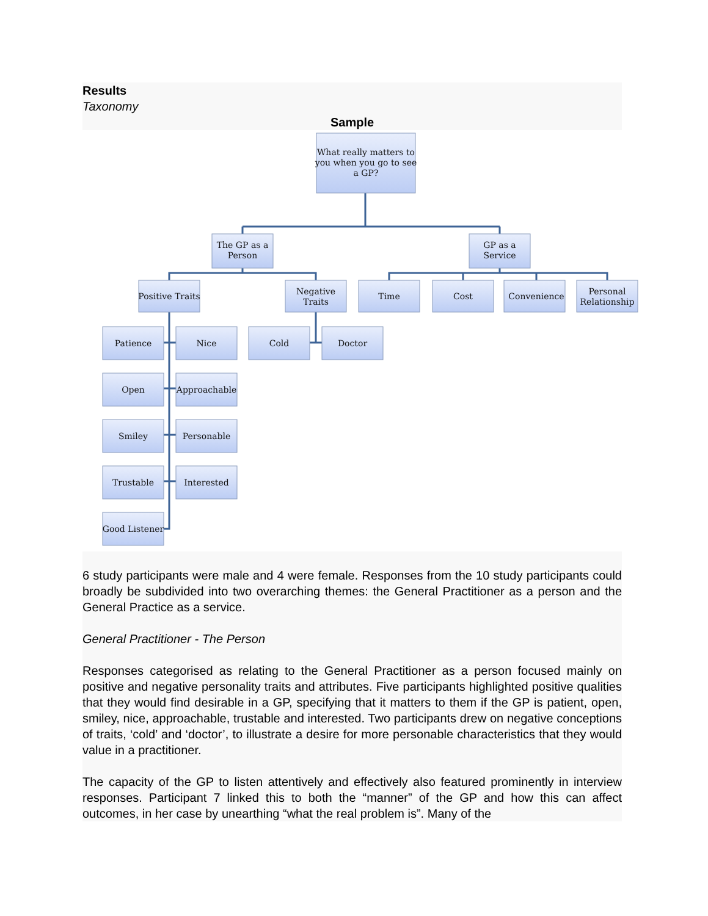Results
Taxonomy
Sample
What really matters to
you when you go to see
a GP?
The GP as a
Person
GP as a
Service
Positive Traits
Negative
Traits
Time
Cost
Convenience
Personal
Relationship
Patience
Nice
Cold
Doctor
Open
Approachable
Smiley
Personable
Trustable
Interested
Good Listener
6 study participants were male and 4 were female. Responses from the 10 study participants could broadly be subdivided into two overarching themes: the General Practitioner as a person and the General Practice as a service.
General Practitioner - The Person
Responses categorised as relating to the General Practitioner as a person focused mainly on positive and negative personality traits and attributes. Five participants highlighted positive qualities that they would find desirable in a GP, specifying that it matters to them if the GP is patient, open, smiley, nice, approachable, trustable and interested. Two participants drew on negative conceptions of traits, ‘cold’ and ‘doctor’, to illustrate a desire for more personable characteristics that they would value in a practitioner.
The capacity of the GP to listen attentively and effectively also featured prominently in interview responses. Participant 7 linked this to both the “manner” of the GP and how this can affect outcomes, in her case by unearthing “what the real problem is”. Many of the